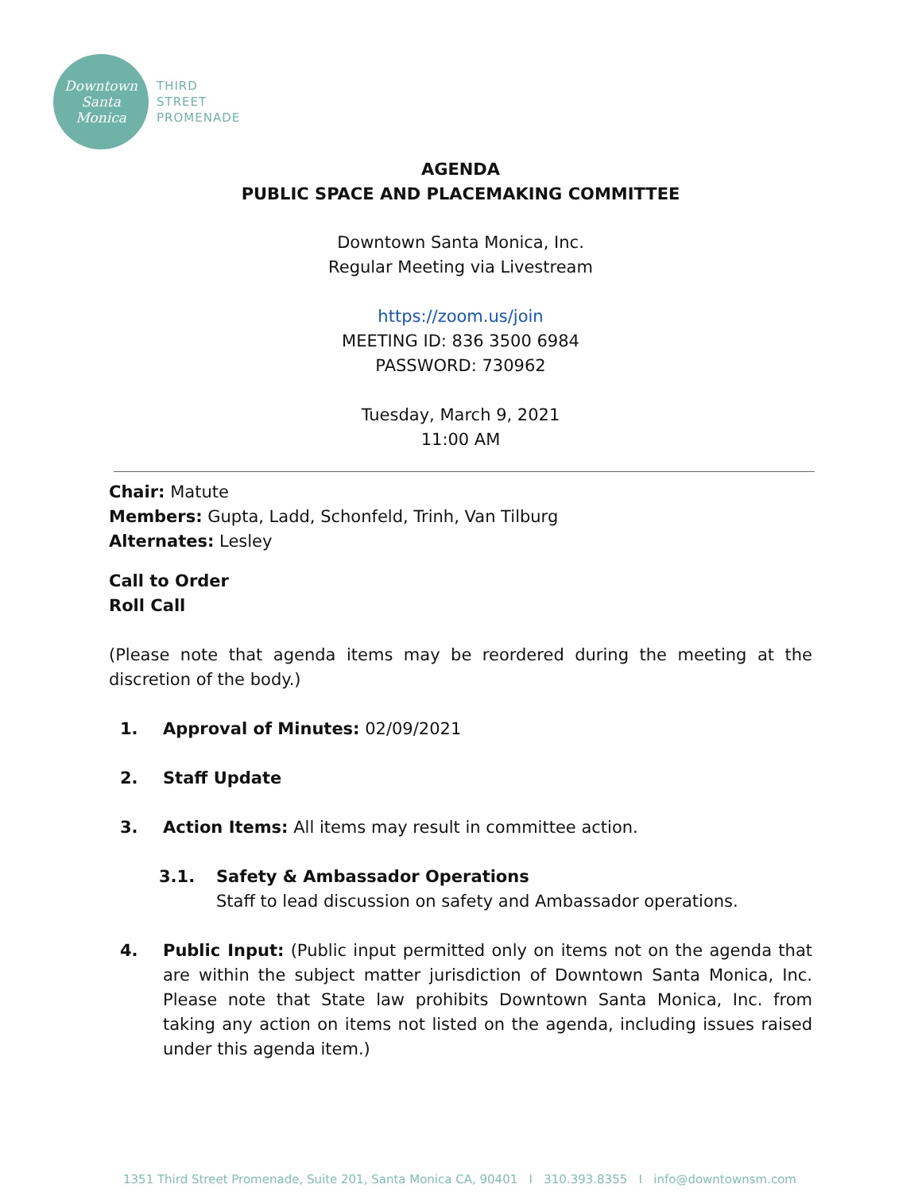Downtown
Santa
Monica
THIRD
STREET
PROMENADE
AGENDA
PUBLIC SPACE AND PLACEMAKING COMMITTEE
Downtown Santa Monica, Inc.
Regular Meeting via Livestream
https://zoom.us/join
MEETING ID: 836 3500 6984
PASSWORD: 730962
Tuesday, March 9, 2021
11:00 AM
Chair: Matute
Members: Gupta, Ladd, Schonfeld, Trinh, Van Tilburg
Alternates: Lesley
Call to Order
Roll Call
(Please note that agenda items may be reordered during the meeting at the discretion of the body.)
1. Approval of Minutes: 02/09/2021
2. Staff Update
3. Action Items: All items may result in committee action.
3.1. Safety & Ambassador Operations
Staff to lead discussion on safety and Ambassador operations.
4. Public Input: (Public input permitted only on items not on the agenda that are within the subject matter jurisdiction of Downtown Santa Monica, Inc. Please note that State law prohibits Downtown Santa Monica, Inc. from taking any action on items not listed on the agenda, including issues raised under this agenda item.)
1351 Third Street Promenade, Suite 201, Santa Monica CA, 90401 I 310.393.8355 I info@downtownsm.com